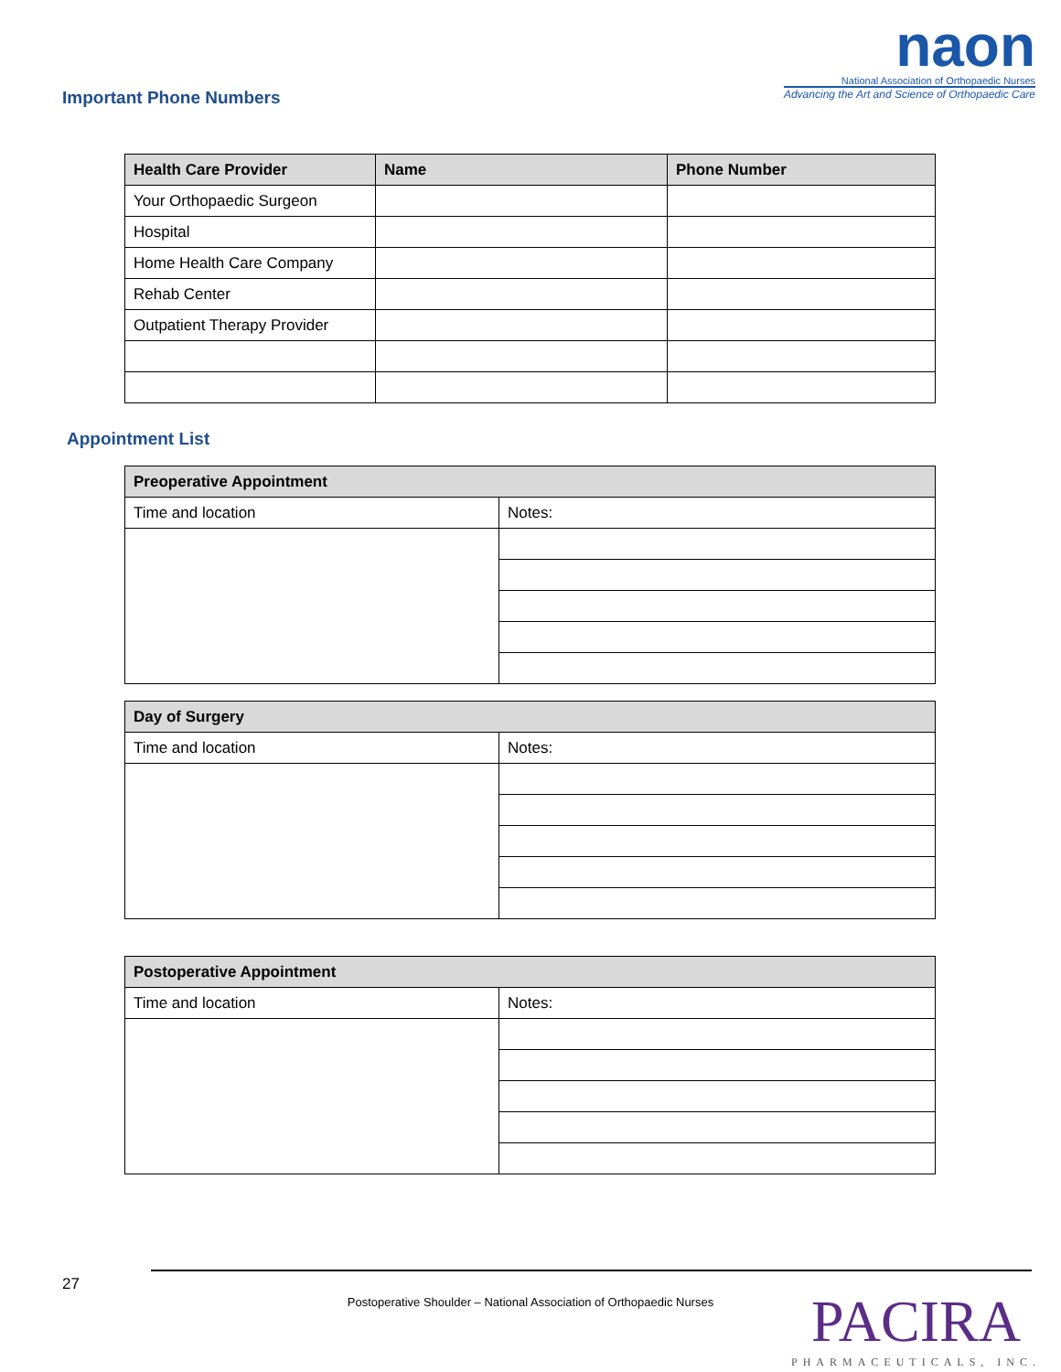Important Phone Numbers
naon
National Association of Orthopaedic Nurses
Advancing the Art and Science of Orthopaedic Care
| Health Care Provider | Name | Phone Number |
| --- | --- | --- |
| Your Orthopaedic Surgeon | | |
| Hospital | | |
| Home Health Care Company | | |
| Rehab Center | | |
| Outpatient Therapy Provider | | |
Appointment List
| Preoperative Appointment | |
| --- | --- |
| Time and location | Notes: |
| Day of Surgery | |
| --- | --- |
| Time and location | Notes: |
| Postoperative Appointment | |
| --- | --- |
| Time and location | Notes: |
27
Postoperative Shoulder – National Association of Orthopaedic Nurses
PACIRA
PHARMACEUTICALS, INC.